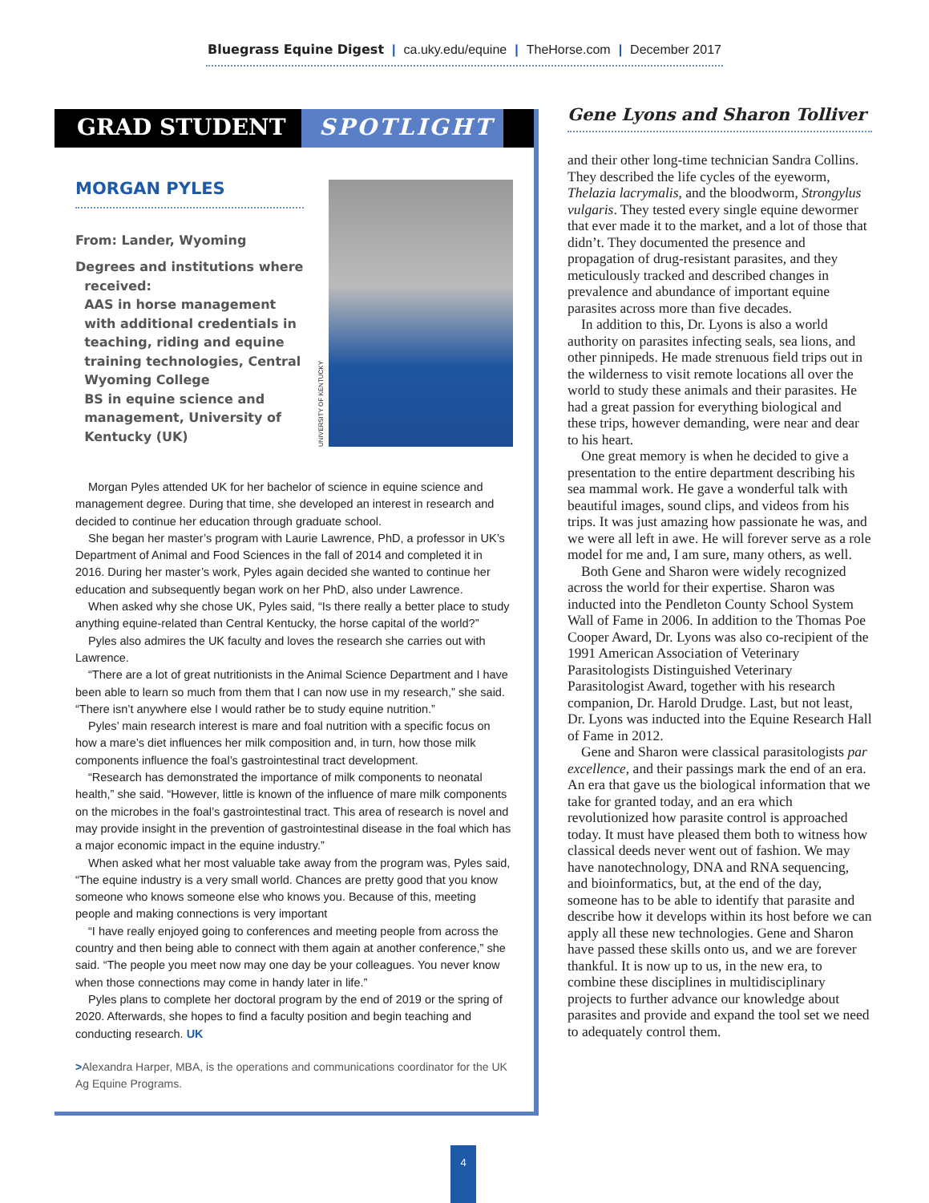Bluegrass Equine Digest | ca.uky.edu/equine | TheHorse.com | December 2017
GRAD STUDENT SPOTLIGHT
MORGAN PYLES
From: Lander, Wyoming
Degrees and institutions where
received:
AAS in horse management
with additional credentials in
teaching, riding and equine
training technologies, Central
Wyoming College
BS in equine science and
management, University of
Kentucky (UK)
UNIVERSITY OF KENTUCKY
Morgan Pyles attended UK for her bachelor of science in equine science and management degree. During that time, she developed an interest in research and decided to continue her education through graduate school.
She began her master’s program with Laurie Lawrence, PhD, a professor in UK’s Department of Animal and Food Sciences in the fall of 2014 and completed it in 2016. During her master’s work, Pyles again decided she wanted to continue her education and subsequently began work on her PhD, also under Lawrence.
When asked why she chose UK, Pyles said, “Is there really a better place to study anything equine-related than Central Kentucky, the horse capital of the world?”
Pyles also admires the UK faculty and loves the research she carries out with Lawrence.
“There are a lot of great nutritionists in the Animal Science Department and I have been able to learn so much from them that I can now use in my research,” she said. “There isn’t anywhere else I would rather be to study equine nutrition.”
Pyles’ main research interest is mare and foal nutrition with a specific focus on how a mare’s diet influences her milk composition and, in turn, how those milk components influence the foal’s gastrointestinal tract development.
“Research has demonstrated the importance of milk components to neonatal health,” she said. “However, little is known of the influence of mare milk components on the microbes in the foal’s gastrointestinal tract. This area of research is novel and may provide insight in the prevention of gastrointestinal disease in the foal which has a major economic impact in the equine industry.”
When asked what her most valuable take away from the program was, Pyles said, “The equine industry is a very small world. Chances are pretty good that you know someone who knows someone else who knows you. Because of this, meeting people and making connections is very important
“I have really enjoyed going to conferences and meeting people from across the country and then being able to connect with them again at another conference,” she said. “The people you meet now may one day be your colleagues. You never know when those connections may come in handy later in life.”
Pyles plans to complete her doctoral program by the end of 2019 or the spring of 2020. Afterwards, she hopes to find a faculty position and begin teaching and conducting research. UK
>Alexandra Harper, MBA, is the operations and communications coordinator for the UK Ag Equine Programs.
Gene Lyons and Sharon Tolliver
and their other long-time technician Sandra Collins. They described the life cycles of the eyeworm, Thelazia lacrymalis, and the bloodworm, Strongylus vulgaris. They tested every single equine dewormer that ever made it to the market, and a lot of those that didn’t. They documented the presence and propagation of drug-resistant parasites, and they meticulously tracked and described changes in prevalence and abundance of important equine parasites across more than five decades.
In addition to this, Dr. Lyons is also a world authority on parasites infecting seals, sea lions, and other pinnipeds. He made strenuous field trips out in the wilderness to visit remote locations all over the world to study these animals and their parasites. He had a great passion for everything biological and these trips, however demanding, were near and dear to his heart.
One great memory is when he decided to give a presentation to the entire department describing his sea mammal work. He gave a wonderful talk with beautiful images, sound clips, and videos from his trips. It was just amazing how passionate he was, and we were all left in awe. He will forever serve as a role model for me and, I am sure, many others, as well.
Both Gene and Sharon were widely recognized across the world for their expertise. Sharon was inducted into the Pendleton County School System Wall of Fame in 2006. In addition to the Thomas Poe Cooper Award, Dr. Lyons was also co-recipient of the 1991 American Association of Veterinary Parasitologists Distinguished Veterinary Parasitologist Award, together with his research companion, Dr. Harold Drudge. Last, but not least, Dr. Lyons was inducted into the Equine Research Hall of Fame in 2012.
Gene and Sharon were classical parasitologists par excellence, and their passings mark the end of an era. An era that gave us the biological information that we take for granted today, and an era which revolutionized how parasite control is approached today. It must have pleased them both to witness how classical deeds never went out of fashion. We may have nanotechnology, DNA and RNA sequencing, and bioinformatics, but, at the end of the day, someone has to be able to identify that parasite and describe how it develops within its host before we can apply all these new technologies. Gene and Sharon have passed these skills onto us, and we are forever thankful. It is now up to us, in the new era, to combine these disciplines in multidisciplinary projects to further advance our knowledge about parasites and provide and expand the tool set we need to adequately control them.
4